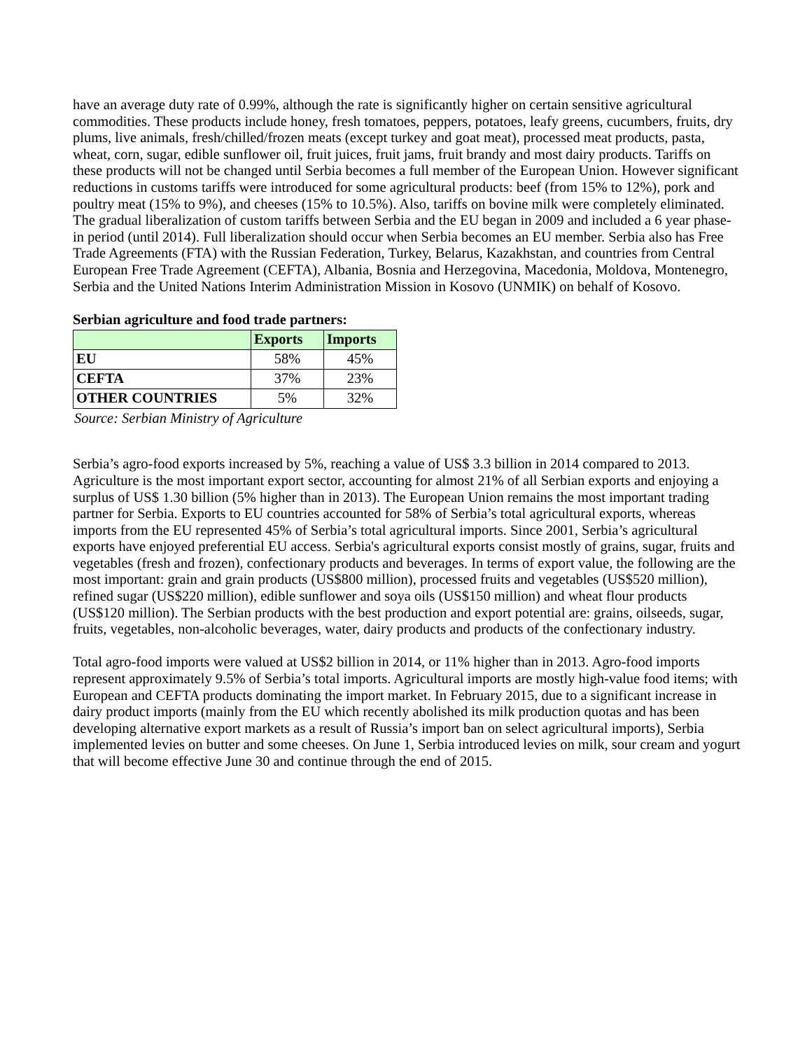have an average duty rate of 0.99%, although the rate is significantly higher on certain sensitive agricultural commodities. These products include honey, fresh tomatoes, peppers, potatoes, leafy greens, cucumbers, fruits, dry plums, live animals, fresh/chilled/frozen meats (except turkey and goat meat), processed meat products, pasta, wheat, corn, sugar, edible sunflower oil, fruit juices, fruit jams, fruit brandy and most dairy products. Tariffs on these products will not be changed until Serbia becomes a full member of the European Union. However significant reductions in customs tariffs were introduced for some agricultural products: beef (from 15% to 12%), pork and poultry meat (15% to 9%), and cheeses (15% to 10.5%). Also, tariffs on bovine milk were completely eliminated. The gradual liberalization of custom tariffs between Serbia and the EU began in 2009 and included a 6 year phase-in period (until 2014). Full liberalization should occur when Serbia becomes an EU member. Serbia also has Free Trade Agreements (FTA) with the Russian Federation, Turkey, Belarus, Kazakhstan, and countries from Central European Free Trade Agreement (CEFTA), Albania, Bosnia and Herzegovina, Macedonia, Moldova, Montenegro, Serbia and the United Nations Interim Administration Mission in Kosovo (UNMIK) on behalf of Kosovo.
Serbian agriculture and food trade partners:
| | Exports | Imports |
| --- | --- | --- |
| EU | 58% | 45% |
| CEFTA | 37% | 23% |
| OTHER COUNTRIES | 5% | 32% |
Source: Serbian Ministry of Agriculture
Serbia’s agro-food exports increased by 5%, reaching a value of US$ 3.3 billion in 2014 compared to 2013. Agriculture is the most important export sector, accounting for almost 21% of all Serbian exports and enjoying a surplus of US$ 1.30 billion (5% higher than in 2013). The European Union remains the most important trading partner for Serbia. Exports to EU countries accounted for 58% of Serbia’s total agricultural exports, whereas imports from the EU represented 45% of Serbia’s total agricultural imports. Since 2001, Serbia’s agricultural exports have enjoyed preferential EU access. Serbia's agricultural exports consist mostly of grains, sugar, fruits and vegetables (fresh and frozen), confectionary products and beverages. In terms of export value, the following are the most important: grain and grain products (US$800 million), processed fruits and vegetables (US$520 million), refined sugar (US$220 million), edible sunflower and soya oils (US$150 million) and wheat flour products (US$120 million). The Serbian products with the best production and export potential are: grains, oilseeds, sugar, fruits, vegetables, non-alcoholic beverages, water, dairy products and products of the confectionary industry.
Total agro-food imports were valued at US$2 billion in 2014, or 11% higher than in 2013. Agro-food imports represent approximately 9.5% of Serbia’s total imports. Agricultural imports are mostly high-value food items; with European and CEFTA products dominating the import market. In February 2015, due to a significant increase in dairy product imports (mainly from the EU which recently abolished its milk production quotas and has been developing alternative export markets as a result of Russia’s import ban on select agricultural imports), Serbia implemented levies on butter and some cheeses. On June 1, Serbia introduced levies on milk, sour cream and yogurt that will become effective June 30 and continue through the end of 2015.